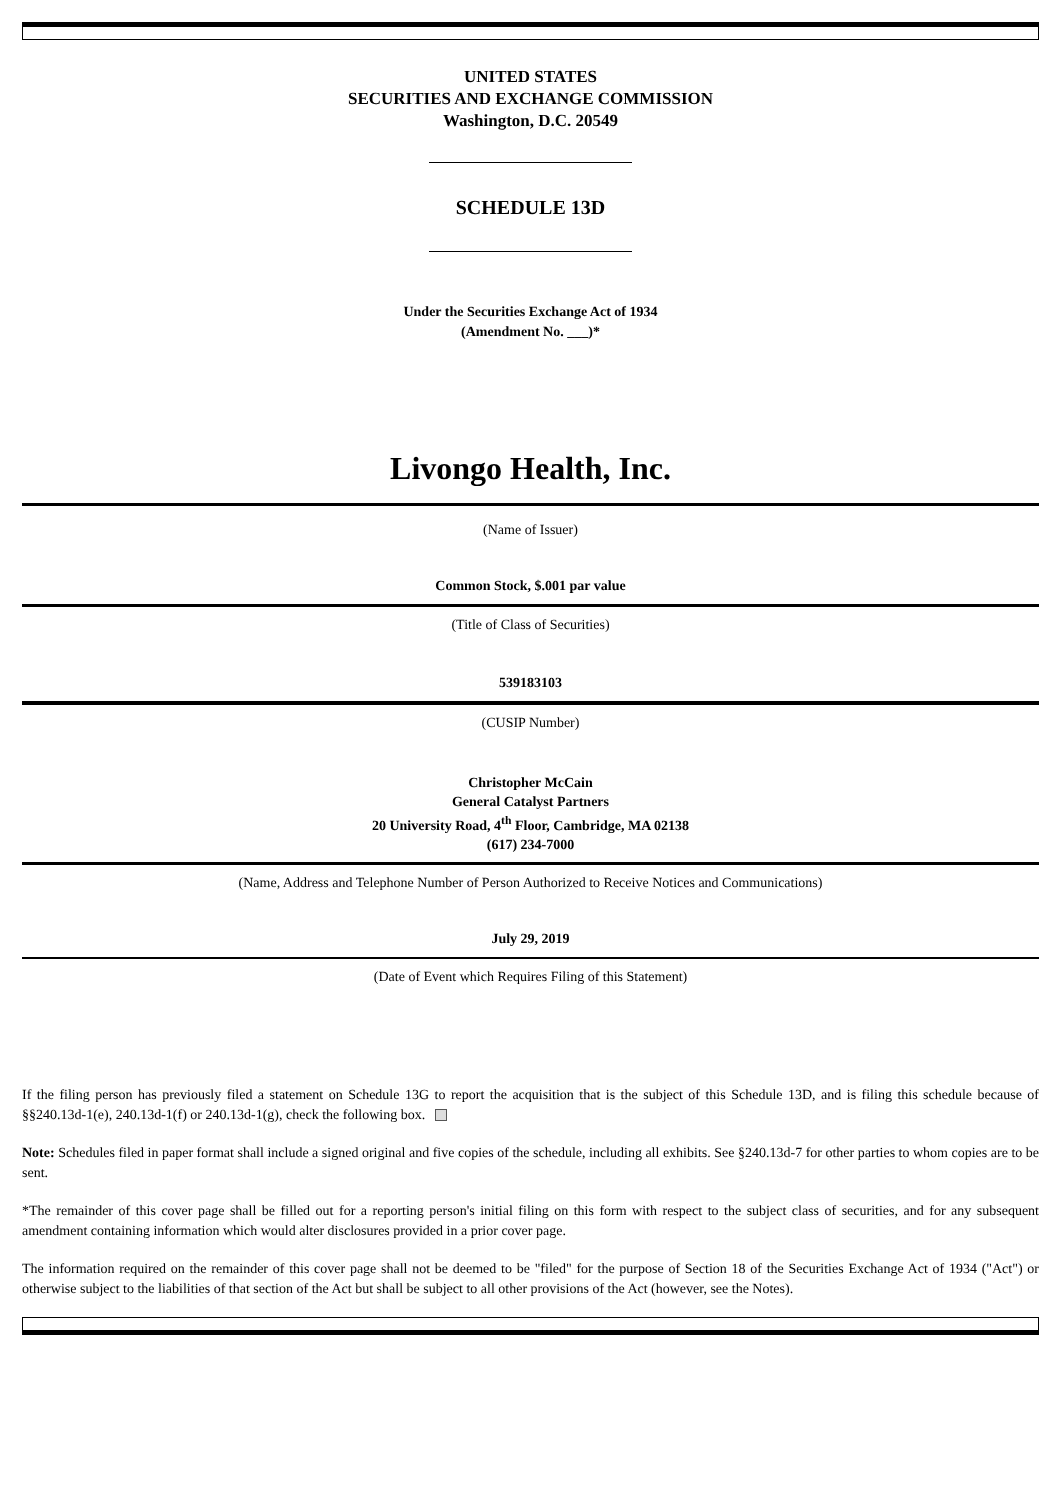UNITED STATES
SECURITIES AND EXCHANGE COMMISSION
Washington, D.C. 20549
SCHEDULE 13D
Under the Securities Exchange Act of 1934
(Amendment No. ___)*
Livongo Health, Inc.
(Name of Issuer)
Common Stock, $.001 par value
(Title of Class of Securities)
539183103
(CUSIP Number)
Christopher McCain
General Catalyst Partners
20 University Road, 4<sup>th</sup> Floor, Cambridge, MA 02138
(617) 234-7000
(Name, Address and Telephone Number of Person Authorized to Receive Notices and Communications)
July 29, 2019
(Date of Event which Requires Filing of this Statement)
If the filing person has previously filed a statement on Schedule 13G to report the acquisition that is the subject of this Schedule 13D, and is filing this schedule because of §§240.13d-1(e), 240.13d-1(f) or 240.13d-1(g), check the following box.
Note: Schedules filed in paper format shall include a signed original and five copies of the schedule, including all exhibits. See §240.13d-7 for other parties to whom copies are to be sent.
*The remainder of this cover page shall be filled out for a reporting person's initial filing on this form with respect to the subject class of securities, and for any subsequent amendment containing information which would alter disclosures provided in a prior cover page.
The information required on the remainder of this cover page shall not be deemed to be "filed" for the purpose of Section 18 of the Securities Exchange Act of 1934 ("Act") or otherwise subject to the liabilities of that section of the Act but shall be subject to all other provisions of the Act (however, see the Notes).